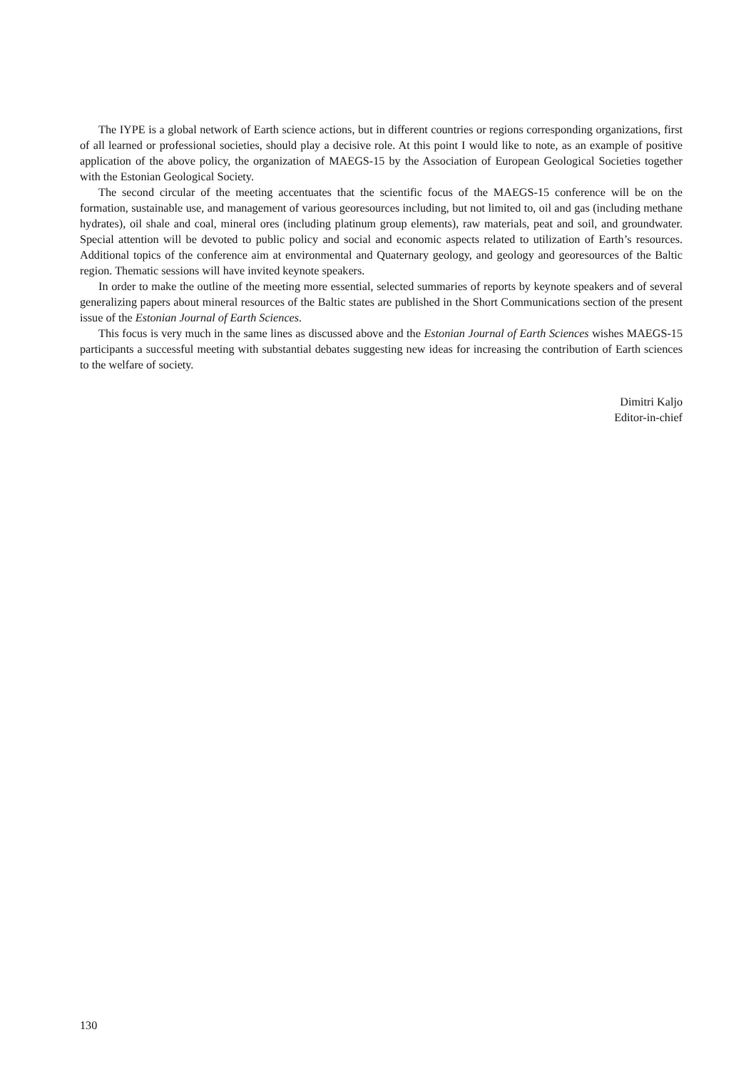The IYPE is a global network of Earth science actions, but in different countries or regions corresponding organizations, first of all learned or professional societies, should play a decisive role. At this point I would like to note, as an example of positive application of the above policy, the organization of MAEGS-15 by the Association of European Geological Societies together with the Estonian Geological Society.
The second circular of the meeting accentuates that the scientific focus of the MAEGS-15 conference will be on the formation, sustainable use, and management of various georesources including, but not limited to, oil and gas (including methane hydrates), oil shale and coal, mineral ores (including platinum group elements), raw materials, peat and soil, and groundwater. Special attention will be devoted to public policy and social and economic aspects related to utilization of Earth’s resources. Additional topics of the conference aim at environmental and Quaternary geology, and geology and georesources of the Baltic region. Thematic sessions will have invited keynote speakers.
In order to make the outline of the meeting more essential, selected summaries of reports by keynote speakers and of several generalizing papers about mineral resources of the Baltic states are published in the Short Communications section of the present issue of the Estonian Journal of Earth Sciences.
This focus is very much in the same lines as discussed above and the Estonian Journal of Earth Sciences wishes MAEGS-15 participants a successful meeting with substantial debates suggesting new ideas for increasing the contribution of Earth sciences to the welfare of society.
Dimitri Kaljo
Editor-in-chief
130